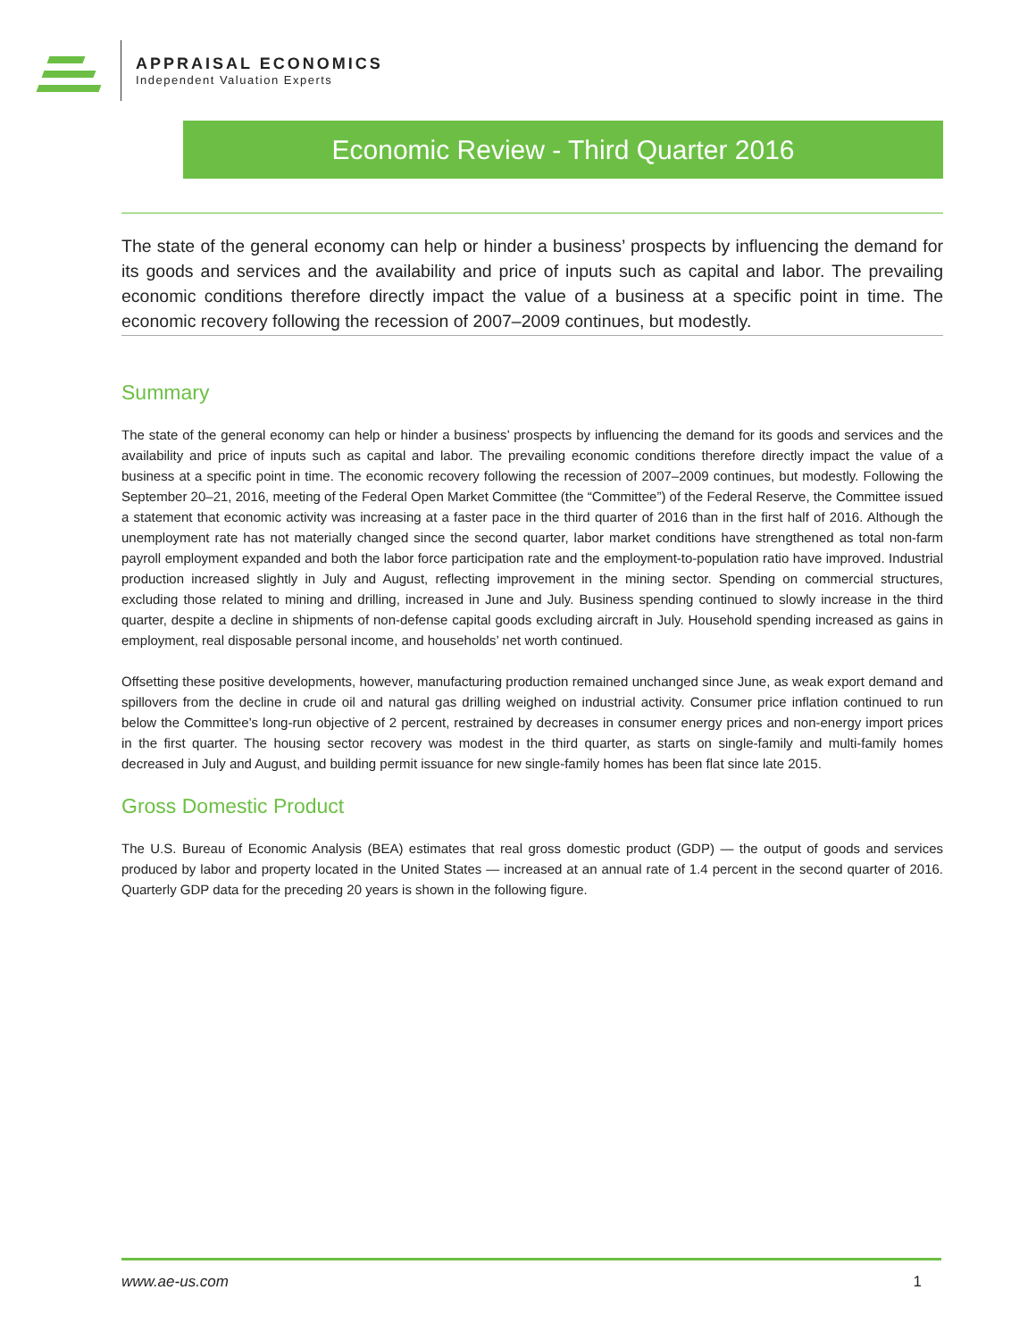APPRAISAL ECONOMICS
Independent Valuation Experts
Economic Review - Third Quarter 2016
The state of the general economy can help or hinder a business’ prospects by influencing the demand for its goods and services and the availability and price of inputs such as capital and labor. The prevailing economic conditions therefore directly impact the value of a business at a specific point in time. The economic recovery following the recession of 2007–2009 continues, but modestly.
Summary
The state of the general economy can help or hinder a business’ prospects by influencing the demand for its goods and services and the availability and price of inputs such as capital and labor. The prevailing economic conditions therefore directly impact the value of a business at a specific point in time. The economic recovery following the recession of 2007–2009 continues, but modestly. Following the September 20–21, 2016, meeting of the Federal Open Market Committee (the “Committee”) of the Federal Reserve, the Committee issued a statement that economic activity was increasing at a faster pace in the third quarter of 2016 than in the first half of 2016. Although the unemployment rate has not materially changed since the second quarter, labor market conditions have strengthened as total non-farm payroll employment expanded and both the labor force participation rate and the employment-to-population ratio have improved. Industrial production increased slightly in July and August, reflecting improvement in the mining sector. Spending on commercial structures, excluding those related to mining and drilling, increased in June and July. Business spending continued to slowly increase in the third quarter, despite a decline in shipments of non-defense capital goods excluding aircraft in July. Household spending increased as gains in employment, real disposable personal income, and households’ net worth continued.
Offsetting these positive developments, however, manufacturing production remained unchanged since June, as weak export demand and spillovers from the decline in crude oil and natural gas drilling weighed on industrial activity. Consumer price inflation continued to run below the Committee’s long-run objective of 2 percent, restrained by decreases in consumer energy prices and non-energy import prices in the first quarter. The housing sector recovery was modest in the third quarter, as starts on single-family and multi-family homes decreased in July and August, and building permit issuance for new single-family homes has been flat since late 2015.
Gross Domestic Product
The U.S. Bureau of Economic Analysis (BEA) estimates that real gross domestic product (GDP) — the output of goods and services produced by labor and property located in the United States — increased at an annual rate of 1.4 percent in the second quarter of 2016. Quarterly GDP data for the preceding 20 years is shown in the following figure.
www.ae-us.com 1